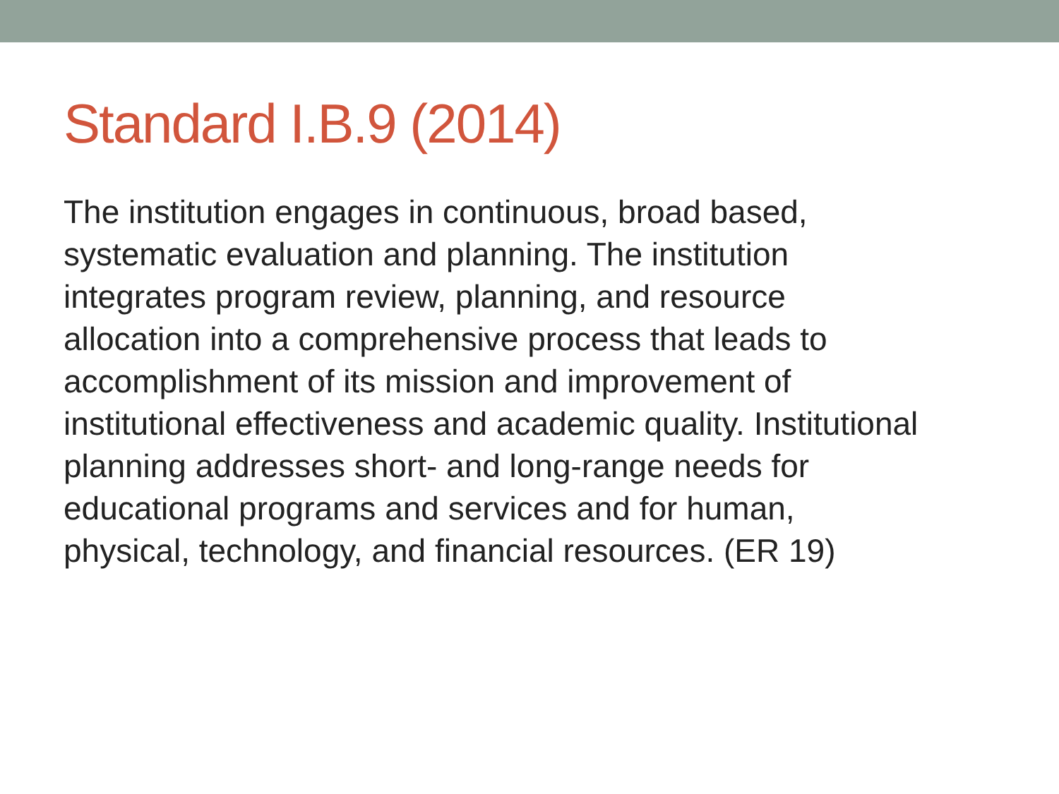Standard I.B.9 (2014)
The institution engages in continuous, broad based,
systematic evaluation and planning. The institution
integrates program review, planning, and resource
allocation into a comprehensive process that leads to
accomplishment of its mission and improvement of
institutional effectiveness and academic quality. Institutional
planning addresses short- and long-range needs for
educational programs and services and for human,
physical, technology, and financial resources. (ER 19)